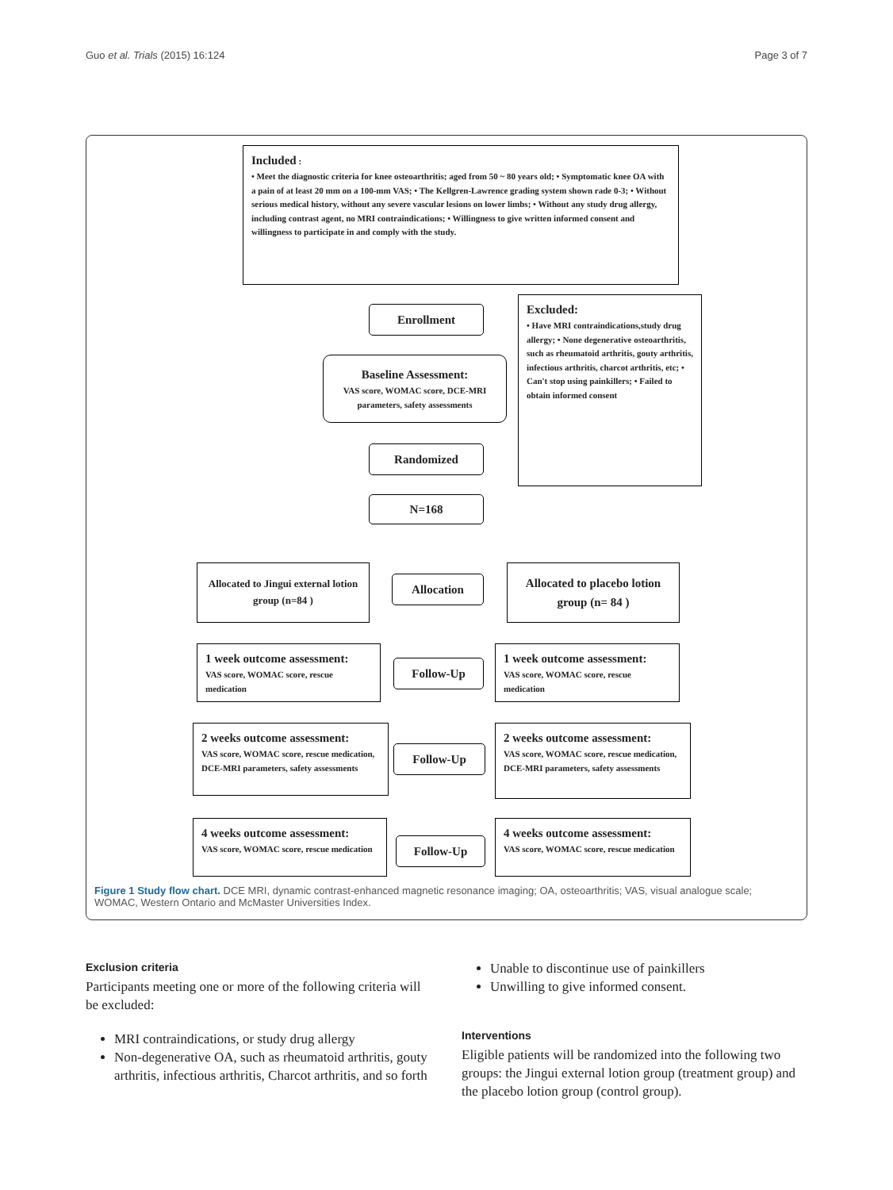Guo et al. Trials (2015) 16:124 Page 3 of 7
Included :
• Meet the diagnostic criteria for knee osteoarthritis; aged from 50 ~ 80 years old; • Symptomatic knee OA with a pain of at least 20 mm on a 100-mm VAS; • The Kellgren-Lawrence grading system shown rade 0-3; • Without serious medical history, without any severe vascular lesions on lower limbs; • Without any study drug allergy, including contrast agent, no MRI contraindications; • Willingness to give written informed consent and willingness to participate in and comply with the study.
Enrollment
Excluded:
• Have MRI contraindications,study drug allergy; • None degenerative osteoarthritis, such as rheumatoid arthritis, gouty arthritis, infectious arthritis, charcot arthritis, etc; • Can't stop using painkillers; • Failed to obtain informed consent
Baseline Assessment:
VAS score, WOMAC score, DCE-MRI parameters, safety assessments
Randomized
N=168
Allocated to Jingui external lotion group (n=84 )
Allocation
Allocated to placebo lotion group (n= 84 )
1 week outcome assessment:
VAS score, WOMAC score, rescue medication
Follow-Up
1 week outcome assessment:
VAS score, WOMAC score, rescue medication
2 weeks outcome assessment:
VAS score, WOMAC score, rescue medication, DCE-MRI parameters, safety assessments
Follow-Up
2 weeks outcome assessment:
VAS score, WOMAC score, rescue medication, DCE-MRI parameters, safety assessments
4 weeks outcome assessment:
VAS score, WOMAC score, rescue medication
Follow-Up
4 weeks outcome assessment:
VAS score, WOMAC score, rescue medication
Figure 1 Study flow chart. DCE MRI, dynamic contrast-enhanced magnetic resonance imaging; OA, osteoarthritis; VAS, visual analogue scale; WOMAC, Western Ontario and McMaster Universities Index.
Exclusion criteria
Participants meeting one or more of the following criteria will be excluded:
MRI contraindications, or study drug allergy
Non-degenerative OA, such as rheumatoid arthritis, gouty arthritis, infectious arthritis, Charcot arthritis, and so forth
Unable to discontinue use of painkillers
Unwilling to give informed consent.
Interventions
Eligible patients will be randomized into the following two groups: the Jingui external lotion group (treatment group) and the placebo lotion group (control group).